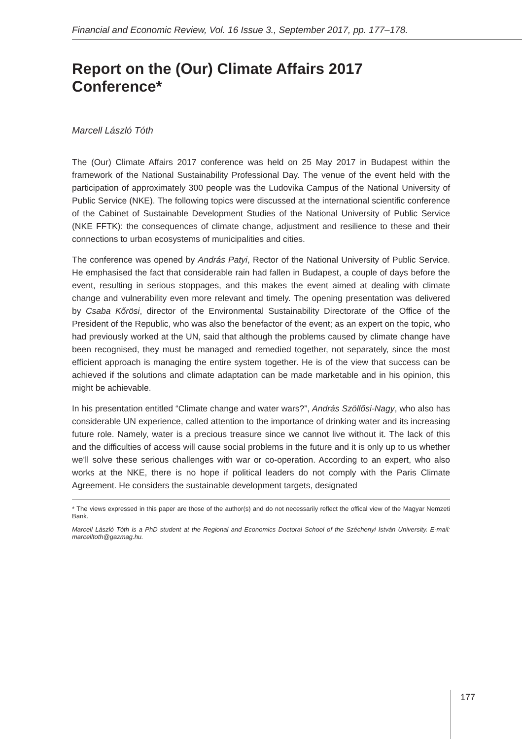Financial and Economic Review, Vol. 16 Issue 3., September 2017, pp. 177–178.
Report on the (Our) Climate Affairs 2017 Conference*
Marcell László Tóth
The (Our) Climate Affairs 2017 conference was held on 25 May 2017 in Budapest within the framework of the National Sustainability Professional Day. The venue of the event held with the participation of approximately 300 people was the Ludovika Campus of the National University of Public Service (NKE). The following topics were discussed at the international scientific conference of the Cabinet of Sustainable Development Studies of the National University of Public Service (NKE FFTK): the consequences of climate change, adjustment and resilience to these and their connections to urban ecosystems of municipalities and cities.
The conference was opened by András Patyi, Rector of the National University of Public Service. He emphasised the fact that considerable rain had fallen in Budapest, a couple of days before the event, resulting in serious stoppages, and this makes the event aimed at dealing with climate change and vulnerability even more relevant and timely. The opening presentation was delivered by Csaba Kőrösi, director of the Environmental Sustainability Directorate of the Office of the President of the Republic, who was also the benefactor of the event; as an expert on the topic, who had previously worked at the UN, said that although the problems caused by climate change have been recognised, they must be managed and remedied together, not separately, since the most efficient approach is managing the entire system together. He is of the view that success can be achieved if the solutions and climate adaptation can be made marketable and in his opinion, this might be achievable.
In his presentation entitled “Climate change and water wars?”, András Szöllősi-Nagy, who also has considerable UN experience, called attention to the importance of drinking water and its increasing future role. Namely, water is a precious treasure since we cannot live without it. The lack of this and the difficulties of access will cause social problems in the future and it is only up to us whether we’ll solve these serious challenges with war or co-operation. According to an expert, who also works at the NKE, there is no hope if political leaders do not comply with the Paris Climate Agreement. He considers the sustainable development targets, designated
* The views expressed in this paper are those of the author(s) and do not necessarily reflect the offical view of the Magyar Nemzeti Bank.
Marcell László Tóth is a PhD student at the Regional and Economics Doctoral School of the Széchenyi István University. E-mail: marcelltoth@gazmag.hu.
177